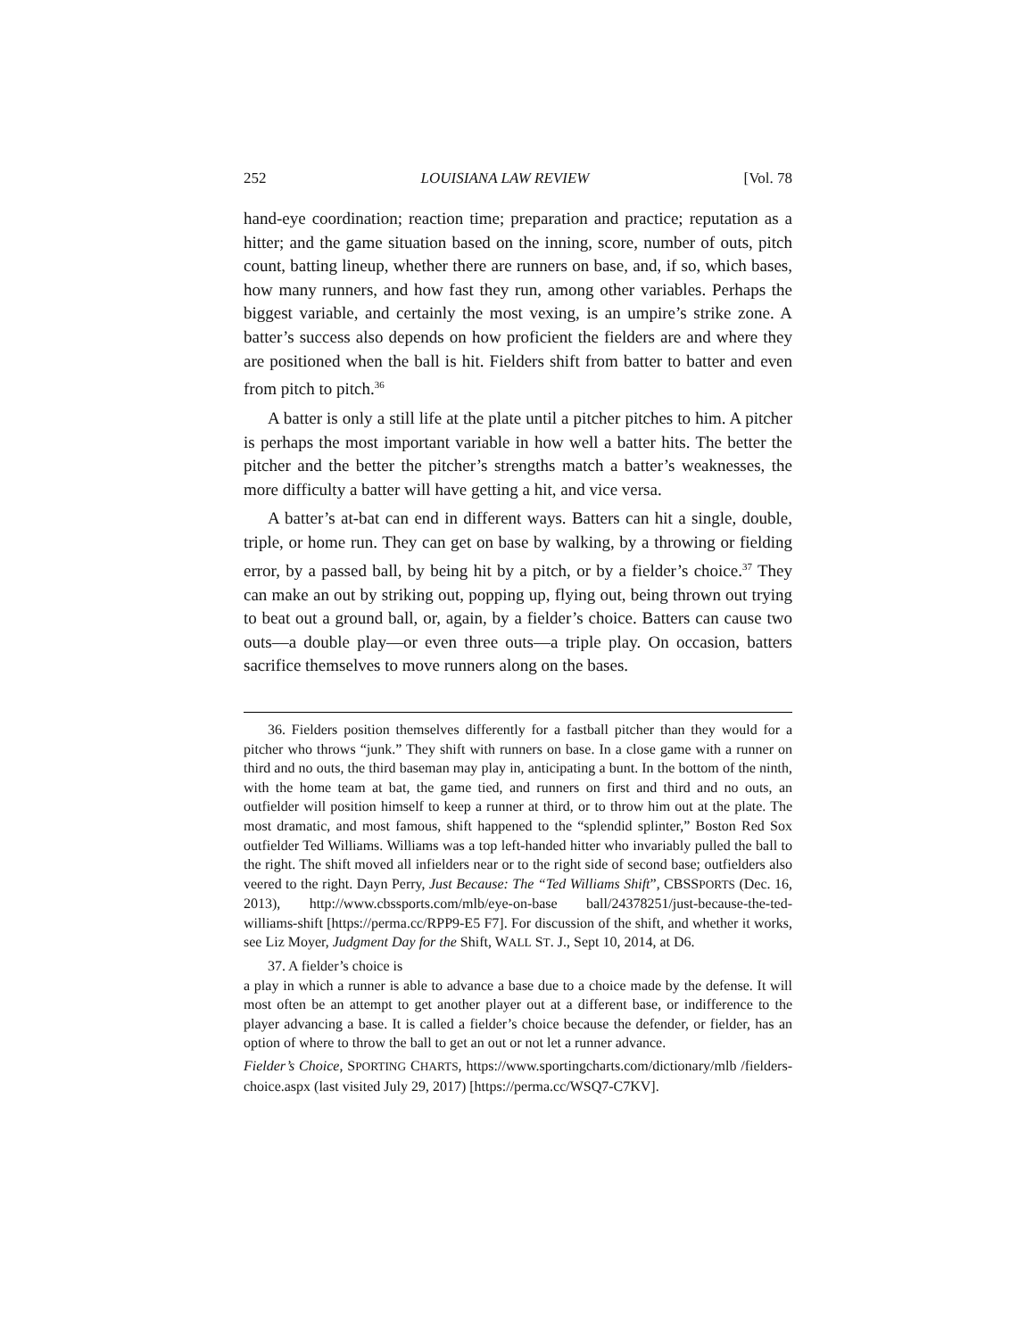252 LOUISIANA LAW REVIEW [Vol. 78
hand-eye coordination; reaction time; preparation and practice; reputation as a hitter; and the game situation based on the inning, score, number of outs, pitch count, batting lineup, whether there are runners on base, and, if so, which bases, how many runners, and how fast they run, among other variables. Perhaps the biggest variable, and certainly the most vexing, is an umpire’s strike zone. A batter’s success also depends on how proficient the fielders are and where they are positioned when the ball is hit. Fielders shift from batter to batter and even from pitch to pitch.<sup>36</sup>
A batter is only a still life at the plate until a pitcher pitches to him. A pitcher is perhaps the most important variable in how well a batter hits. The better the pitcher and the better the pitcher’s strengths match a batter’s weaknesses, the more difficulty a batter will have getting a hit, and vice versa.
A batter’s at-bat can end in different ways. Batters can hit a single, double, triple, or home run. They can get on base by walking, by a throwing or fielding error, by a passed ball, by being hit by a pitch, or by a fielder’s choice.<sup>37</sup> They can make an out by striking out, popping up, flying out, being thrown out trying to beat out a ground ball, or, again, by a fielder’s choice. Batters can cause two outs—a double play—or even three outs—a triple play. On occasion, batters sacrifice themselves to move runners along on the bases.
36. Fielders position themselves differently for a fastball pitcher than they would for a pitcher who throws “junk.” They shift with runners on base. In a close game with a runner on third and no outs, the third baseman may play in, anticipating a bunt. In the bottom of the ninth, with the home team at bat, the game tied, and runners on first and third and no outs, an outfielder will position himself to keep a runner at third, or to throw him out at the plate. The most dramatic, and most famous, shift happened to the “splendid splinter,” Boston Red Sox outfielder Ted Williams. Williams was a top left-handed hitter who invariably pulled the ball to the right. The shift moved all infielders near or to the right side of second base; outfielders also veered to the right. Dayn Perry, Just Because: The “Ted Williams Shift”, CBSSPORTS (Dec. 16, 2013), http://www.cbssports.com/mlb/eye-on-base ball/24378251/just-because-the-ted-williams-shift [https://perma.cc/RPP9-E5 F7]. For discussion of the shift, and whether it works, see Liz Moyer, Judgment Day for the Shift, WALL ST. J., Sept 10, 2014, at D6.
37. A fielder’s choice is
a play in which a runner is able to advance a base due to a choice made by the defense. It will most often be an attempt to get another player out at a different base, or indifference to the player advancing a base. It is called a fielder’s choice because the defender, or fielder, has an option of where to throw the ball to get an out or not let a runner advance.
Fielder’s Choice, SPORTING CHARTS, https://www.sportingcharts.com/dictionary/mlb /fielders-choice.aspx (last visited July 29, 2017) [https://perma.cc/WSQ7-C7KV].